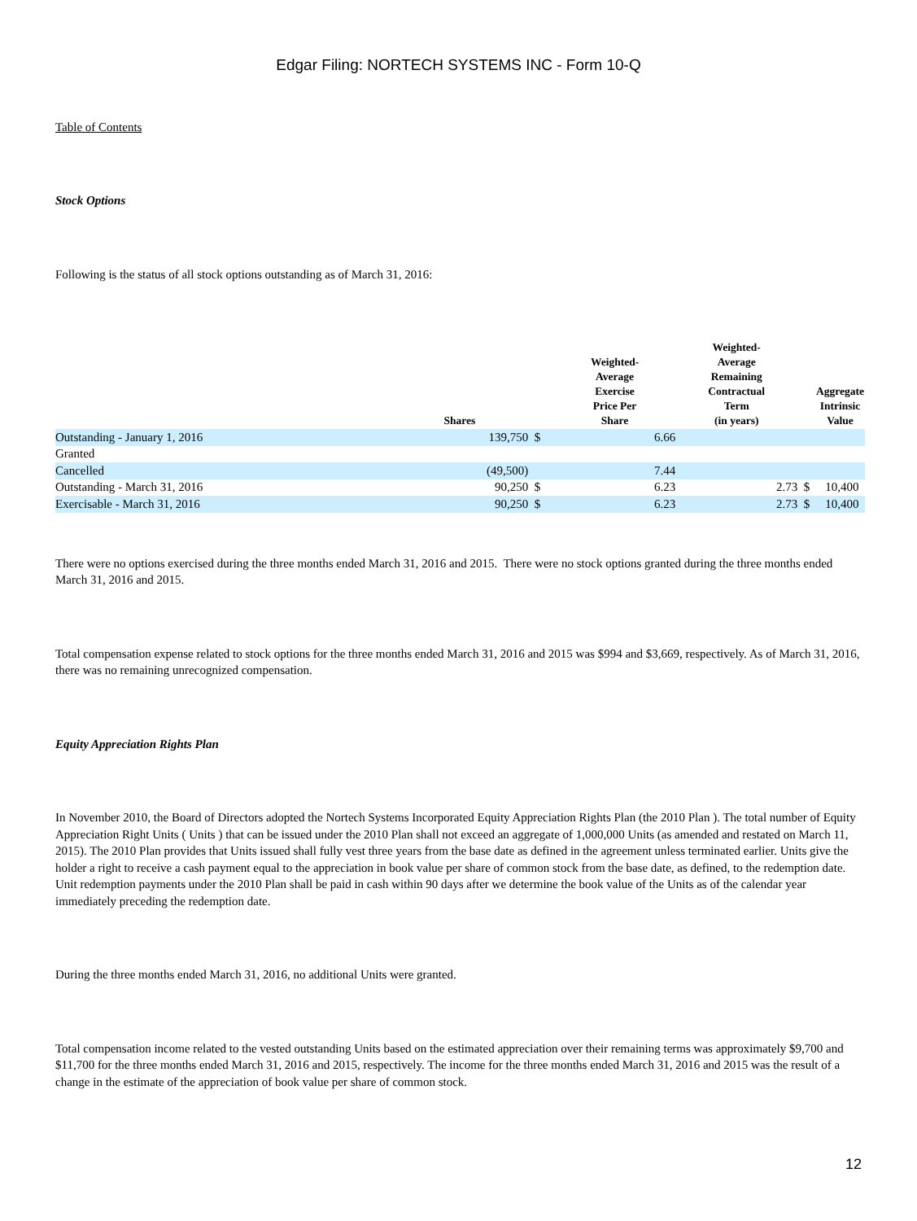Edgar Filing: NORTECH SYSTEMS INC - Form 10-Q
Table of Contents
Stock Options
Following is the status of all stock options outstanding as of March 31, 2016:
| | Shares | | Weighted- Average Exercise Price Per Share | Weighted- Average Remaining Contractual Term (in years) | | Aggregate Intrinsic Value |
| --- | --- | --- | --- | --- | --- | --- |
| Outstanding - January 1, 2016 | 139,750 | $ | 6.66 | | | |
| Granted | | | | | | |
| Cancelled | (49,500) | | 7.44 | | | |
| Outstanding - March 31, 2016 | 90,250 | $ | 6.23 | 2.73 | $ | 10,400 |
| Exercisable - March 31, 2016 | 90,250 | $ | 6.23 | 2.73 | $ | 10,400 |
There were no options exercised during the three months ended March 31, 2016 and 2015. There were no stock options granted during the three months ended March 31, 2016 and 2015.
Total compensation expense related to stock options for the three months ended March 31, 2016 and 2015 was $994 and $3,669, respectively. As of March 31, 2016, there was no remaining unrecognized compensation.
Equity Appreciation Rights Plan
In November 2010, the Board of Directors adopted the Nortech Systems Incorporated Equity Appreciation Rights Plan (the 2010 Plan ). The total number of Equity Appreciation Right Units ( Units ) that can be issued under the 2010 Plan shall not exceed an aggregate of 1,000,000 Units (as amended and restated on March 11, 2015). The 2010 Plan provides that Units issued shall fully vest three years from the base date as defined in the agreement unless terminated earlier. Units give the holder a right to receive a cash payment equal to the appreciation in book value per share of common stock from the base date, as defined, to the redemption date. Unit redemption payments under the 2010 Plan shall be paid in cash within 90 days after we determine the book value of the Units as of the calendar year immediately preceding the redemption date.
During the three months ended March 31, 2016, no additional Units were granted.
Total compensation income related to the vested outstanding Units based on the estimated appreciation over their remaining terms was approximately $9,700 and $11,700 for the three months ended March 31, 2016 and 2015, respectively. The income for the three months ended March 31, 2016 and 2015 was the result of a change in the estimate of the appreciation of book value per share of common stock.
12